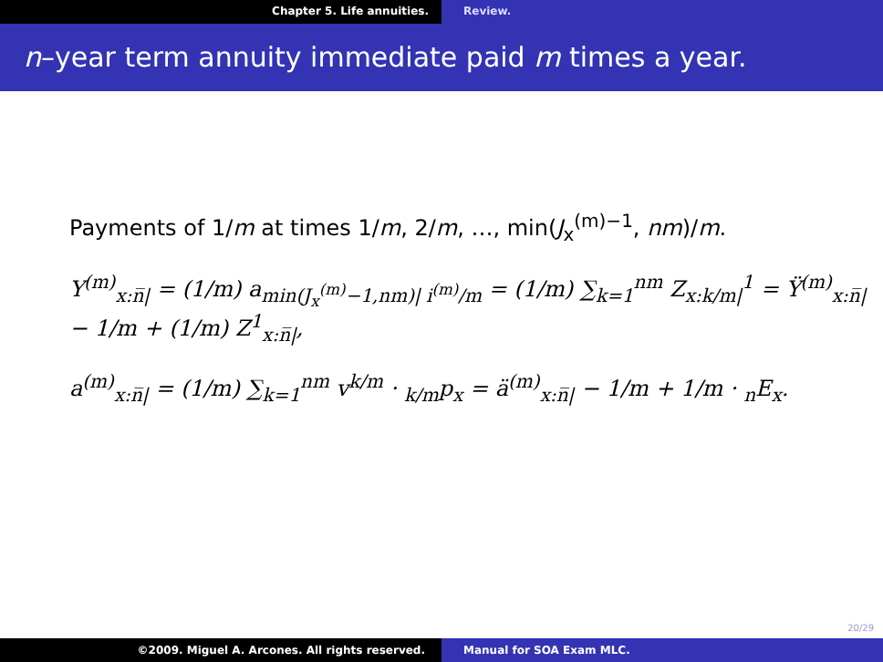Chapter 5. Life annuities. Review.
n–year term annuity immediate paid m times a year.
Payments of 1/m at times 1/m, 2/m, …, min(J<sub>x</sub><sup>(m)−1</sup>, nm)/m.
Y<sup>(m)</sup><sub>x:n̅|</sub> = (1/m) a<sub>min(J<sub>x</sub><sup>(m)</sup>−1,nm)| i<sup>(m)</sup>/m</sub> = (1/m) ∑<sub>k=1</sub><sup>nm</sup> Z<sub>x:k/m|</sub><sup>1</sup> = Ÿ<sup>(m)</sup><sub>x:n̅|</sub> − 1/m + (1/m) Z<sup>1</sup><sub>x:n̅|</sub>,
a<sup>(m)</sup><sub>x:n̅|</sub> = (1/m) ∑<sub>k=1</sub><sup>nm</sup> v<sup>k/m</sup> · <sub>k/m</sub>p<sub>x</sub> = ä<sup>(m)</sup><sub>x:n̅|</sub> − 1/m + 1/m · <sub>n</sub>E<sub>x</sub>.
20/29
©2009. Miguel A. Arcones. All rights reserved. Manual for SOA Exam MLC.